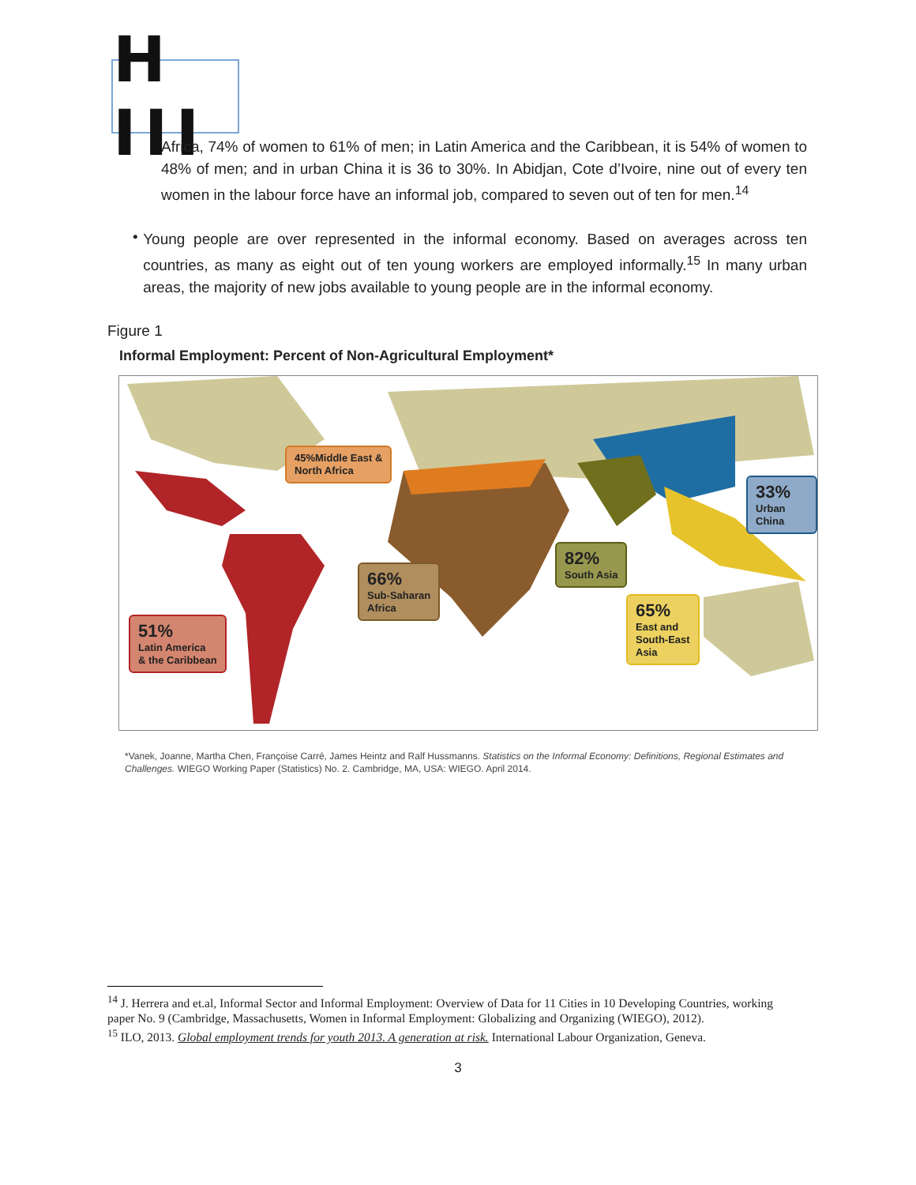H III
Africa, 74% of women to 61% of men; in Latin America and the Caribbean, it is 54% of women to 48% of men; and in urban China it is 36 to 30%. In Abidjan, Cote d’Ivoire, nine out of every ten women in the labour force have an informal job, compared to seven out of ten for men.<sup>14</sup>
•
Young people are over represented in the informal economy. Based on averages across ten countries, as many as eight out of ten young workers are employed informally.<sup>15</sup> In many urban areas, the majority of new jobs available to young people are in the informal economy.
Figure 1
Informal Employment: Percent of Non-Agricultural Employment*
45% Middle East &
North Africa
66%
Sub-Saharan
Africa
51%
Latin America
& the Caribbean
82%
South Asia
65%
East and
South-East
Asia
33%
Urban China
*Vanek, Joanne, Martha Chen, Françoise Carré, James Heintz and Ralf Hussmanns. Statistics on the Informal Economy: Definitions, Regional Estimates and Challenges. WIEGO Working Paper (Statistics) No. 2. Cambridge, MA, USA: WIEGO. April 2014.
<sup>14</sup> J. Herrera and et.al, Informal Sector and Informal Employment: Overview of Data for 11 Cities in 10 Developing Countries, working paper No. 9 (Cambridge, Massachusetts, Women in Informal Employment: Globalizing and Organizing (WIEGO), 2012).
<sup>15</sup> ILO, 2013. Global employment trends for youth 2013. A generation at risk. International Labour Organization, Geneva.
3